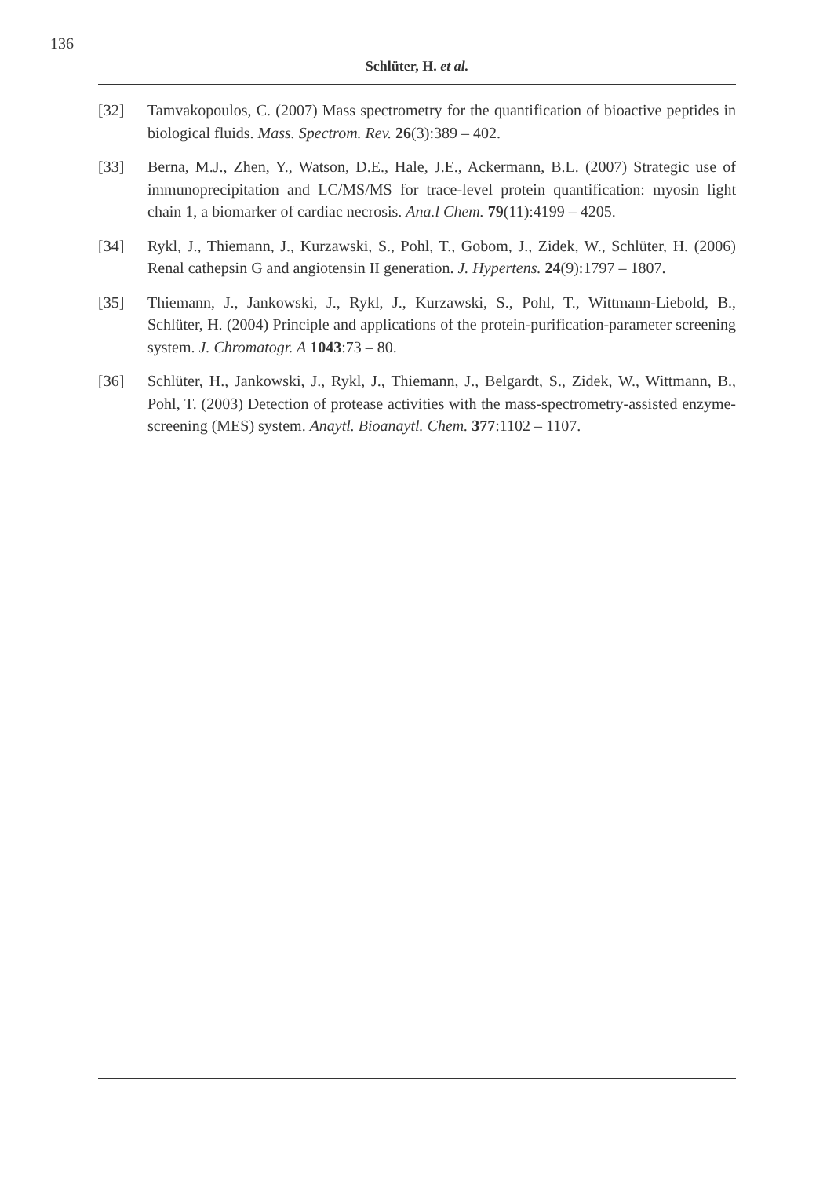136
Schlüter, H. et al.
[32] Tamvakopoulos, C. (2007) Mass spectrometry for the quantification of bioactive peptides in biological fluids. Mass. Spectrom. Rev. 26(3):389 – 402.
[33] Berna, M.J., Zhen, Y., Watson, D.E., Hale, J.E., Ackermann, B.L. (2007) Strategic use of immunoprecipitation and LC/MS/MS for trace-level protein quantification: myosin light chain 1, a biomarker of cardiac necrosis. Ana.l Chem. 79(11):4199 – 4205.
[34] Rykl, J., Thiemann, J., Kurzawski, S., Pohl, T., Gobom, J., Zidek, W., Schlüter, H. (2006) Renal cathepsin G and angiotensin II generation. J. Hypertens. 24(9):1797 – 1807.
[35] Thiemann, J., Jankowski, J., Rykl, J., Kurzawski, S., Pohl, T., Wittmann-Liebold, B., Schlüter, H. (2004) Principle and applications of the protein-purification-parameter screening system. J. Chromatogr. A 1043:73 – 80.
[36] Schlüter, H., Jankowski, J., Rykl, J., Thiemann, J., Belgardt, S., Zidek, W., Wittmann, B., Pohl, T. (2003) Detection of protease activities with the mass-spectrometry-assisted enzyme-screening (MES) system. Anaytl. Bioanaytl. Chem. 377:1102 – 1107.